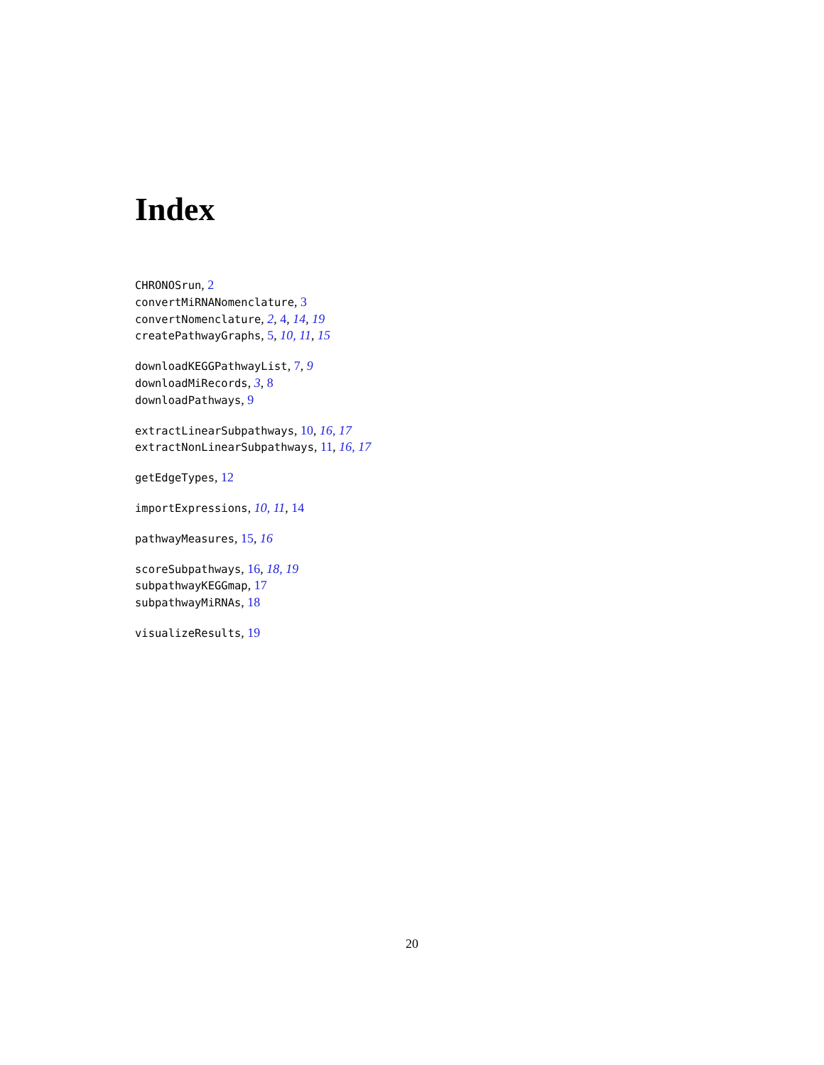Index
CHRONOSrun, 2
convertMiRNANomenclature, 3
convertNomenclature, 2, 4, 14, 19
createPathwayGraphs, 5, 10, 11, 15
downloadKEGGPathwayList, 7, 9
downloadMiRecords, 3, 8
downloadPathways, 9
extractLinearSubpathways, 10, 16, 17
extractNonLinearSubpathways, 11, 16, 17
getEdgeTypes, 12
importExpressions, 10, 11, 14
pathwayMeasures, 15, 16
scoreSubpathways, 16, 18, 19
subpathwayKEGGmap, 17
subpathwayMiRNAs, 18
visualizeResults, 19
20